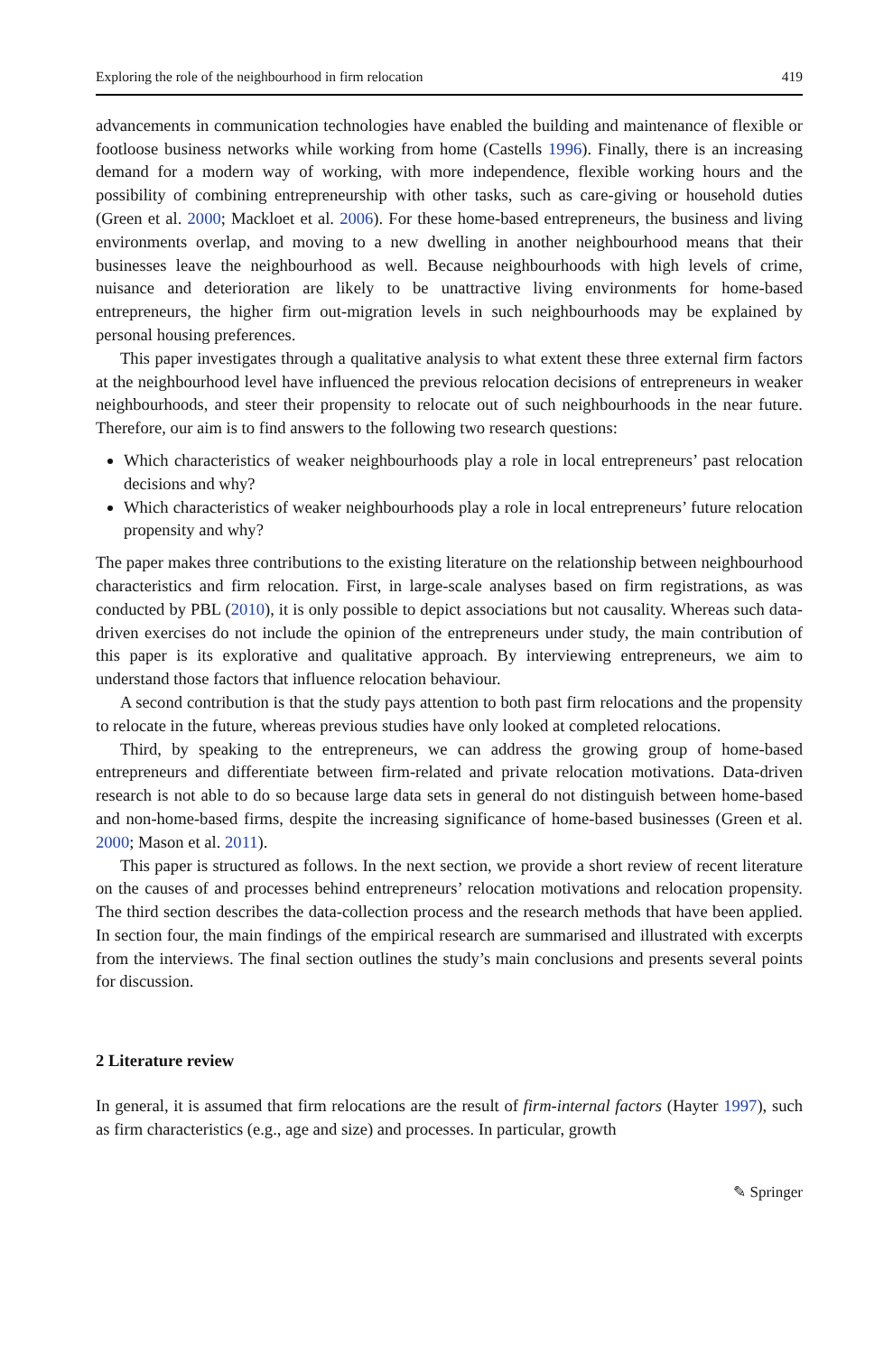Exploring the role of the neighbourhood in firm relocation 419
advancements in communication technologies have enabled the building and maintenance of flexible or footloose business networks while working from home (Castells 1996). Finally, there is an increasing demand for a modern way of working, with more independence, flexible working hours and the possibility of combining entrepreneurship with other tasks, such as care-giving or household duties (Green et al. 2000; Mackloet et al. 2006). For these home-based entrepreneurs, the business and living environments overlap, and moving to a new dwelling in another neighbourhood means that their businesses leave the neighbourhood as well. Because neighbourhoods with high levels of crime, nuisance and deterioration are likely to be unattractive living environments for home-based entrepreneurs, the higher firm out-migration levels in such neighbourhoods may be explained by personal housing preferences.
This paper investigates through a qualitative analysis to what extent these three external firm factors at the neighbourhood level have influenced the previous relocation decisions of entrepreneurs in weaker neighbourhoods, and steer their propensity to relocate out of such neighbourhoods in the near future. Therefore, our aim is to find answers to the following two research questions:
Which characteristics of weaker neighbourhoods play a role in local entrepreneurs’ past relocation decisions and why?
Which characteristics of weaker neighbourhoods play a role in local entrepreneurs’ future relocation propensity and why?
The paper makes three contributions to the existing literature on the relationship between neighbourhood characteristics and firm relocation. First, in large-scale analyses based on firm registrations, as was conducted by PBL (2010), it is only possible to depict associations but not causality. Whereas such data-driven exercises do not include the opinion of the entrepreneurs under study, the main contribution of this paper is its explorative and qualitative approach. By interviewing entrepreneurs, we aim to understand those factors that influence relocation behaviour.
A second contribution is that the study pays attention to both past firm relocations and the propensity to relocate in the future, whereas previous studies have only looked at completed relocations.
Third, by speaking to the entrepreneurs, we can address the growing group of home-based entrepreneurs and differentiate between firm-related and private relocation motivations. Data-driven research is not able to do so because large data sets in general do not distinguish between home-based and non-home-based firms, despite the increasing significance of home-based businesses (Green et al. 2000; Mason et al. 2011).
This paper is structured as follows. In the next section, we provide a short review of recent literature on the causes of and processes behind entrepreneurs’ relocation motivations and relocation propensity. The third section describes the data-collection process and the research methods that have been applied. In section four, the main findings of the empirical research are summarised and illustrated with excerpts from the interviews. The final section outlines the study’s main conclusions and presents several points for discussion.
2 Literature review
In general, it is assumed that firm relocations are the result of firm-internal factors (Hayter 1997), such as firm characteristics (e.g., age and size) and processes. In particular, growth
✎ Springer